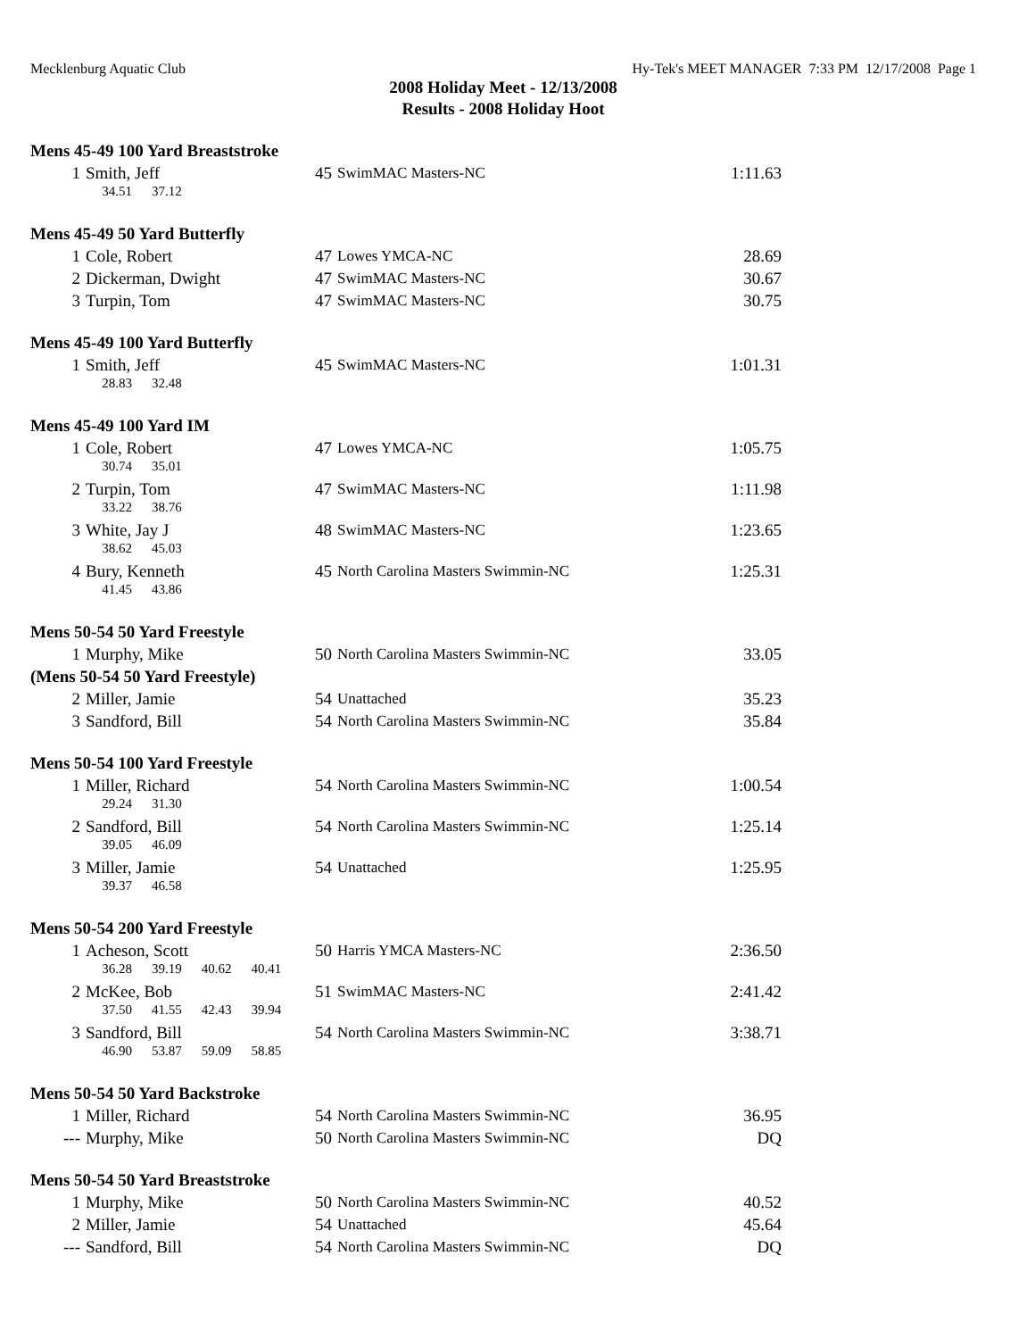Mecklenburg Aquatic Club Hy-Tek's MEET MANAGER 7:33 PM 12/17/2008 Page 1
2008 Holiday Meet - 12/13/2008
Results - 2008 Holiday Hoot
Mens 45-49 100 Yard Breaststroke
| 1 | Smith, Jeff | 45 | SwimMAC Masters-NC | 1:11.63 |
| | 34.51 37.12 | | | |
Mens 45-49 50 Yard Butterfly
| 1 | Cole, Robert | 47 | Lowes YMCA-NC | 28.69 |
| 2 | Dickerman, Dwight | 47 | SwimMAC Masters-NC | 30.67 |
| 3 | Turpin, Tom | 47 | SwimMAC Masters-NC | 30.75 |
Mens 45-49 100 Yard Butterfly
| 1 | Smith, Jeff | 45 | SwimMAC Masters-NC | 1:01.31 |
| | 28.83 32.48 | | | |
Mens 45-49 100 Yard IM
| 1 | Cole, Robert | 47 | Lowes YMCA-NC | 1:05.75 |
| | 30.74 35.01 | | | |
| 2 | Turpin, Tom | 47 | SwimMAC Masters-NC | 1:11.98 |
| | 33.22 38.76 | | | |
| 3 | White, Jay J | 48 | SwimMAC Masters-NC | 1:23.65 |
| | 38.62 45.03 | | | |
| 4 | Bury, Kenneth | 45 | North Carolina Masters Swimmin-NC | 1:25.31 |
| | 41.45 43.86 | | | |
Mens 50-54 50 Yard Freestyle
| 1 | Murphy, Mike | 50 | North Carolina Masters Swimmin-NC | 33.05 |
(Mens 50-54 50 Yard Freestyle)
| 2 | Miller, Jamie | 54 | Unattached | 35.23 |
| 3 | Sandford, Bill | 54 | North Carolina Masters Swimmin-NC | 35.84 |
Mens 50-54 100 Yard Freestyle
| 1 | Miller, Richard | 54 | North Carolina Masters Swimmin-NC | 1:00.54 |
| | 29.24 31.30 | | | |
| 2 | Sandford, Bill | 54 | North Carolina Masters Swimmin-NC | 1:25.14 |
| | 39.05 46.09 | | | |
| 3 | Miller, Jamie | 54 | Unattached | 1:25.95 |
| | 39.37 46.58 | | | |
Mens 50-54 200 Yard Freestyle
| 1 | Acheson, Scott | 50 | Harris YMCA Masters-NC | 2:36.50 |
| | 36.28 39.19 40.62 40.41 | | | |
| 2 | McKee, Bob | 51 | SwimMAC Masters-NC | 2:41.42 |
| | 37.50 41.55 42.43 39.94 | | | |
| 3 | Sandford, Bill | 54 | North Carolina Masters Swimmin-NC | 3:38.71 |
| | 46.90 53.87 59.09 58.85 | | | |
Mens 50-54 50 Yard Backstroke
| 1 | Miller, Richard | 54 | North Carolina Masters Swimmin-NC | 36.95 |
| --- | Murphy, Mike | 50 | North Carolina Masters Swimmin-NC | DQ |
Mens 50-54 50 Yard Breaststroke
| 1 | Murphy, Mike | 50 | North Carolina Masters Swimmin-NC | 40.52 |
| 2 | Miller, Jamie | 54 | Unattached | 45.64 |
| --- | Sandford, Bill | 54 | North Carolina Masters Swimmin-NC | DQ |